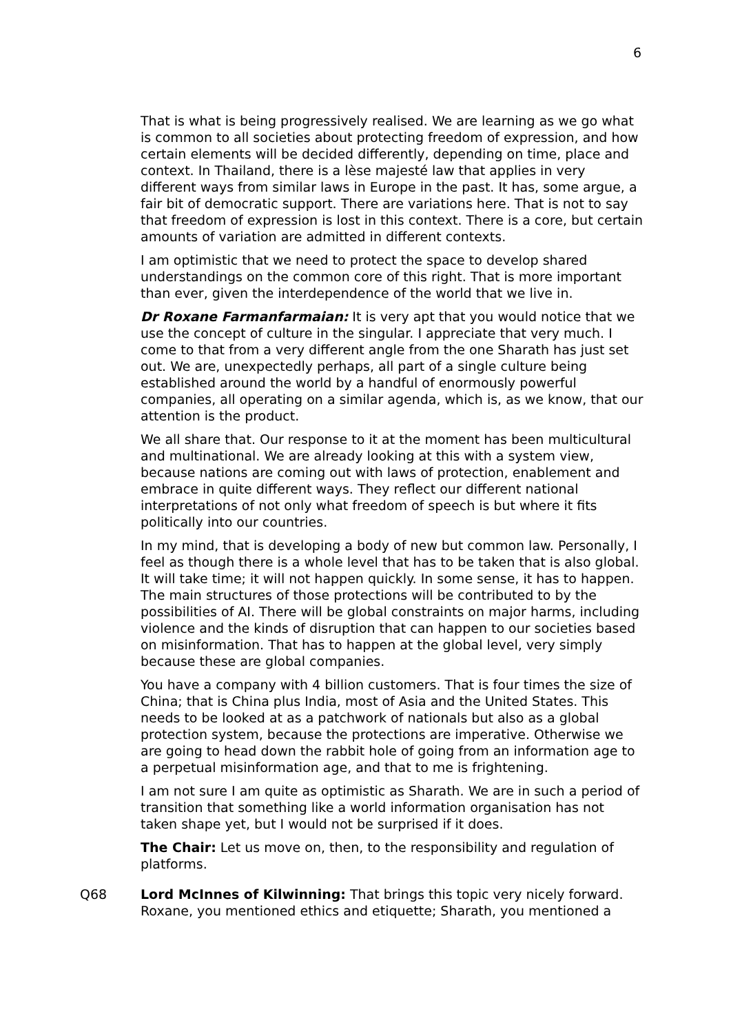6
That is what is being progressively realised. We are learning as we go what is common to all societies about protecting freedom of expression, and how certain elements will be decided differently, depending on time, place and context. In Thailand, there is a lèse majesté law that applies in very different ways from similar laws in Europe in the past. It has, some argue, a fair bit of democratic support. There are variations here. That is not to say that freedom of expression is lost in this context. There is a core, but certain amounts of variation are admitted in different contexts.
I am optimistic that we need to protect the space to develop shared understandings on the common core of this right. That is more important than ever, given the interdependence of the world that we live in.
Dr Roxane Farmanfarmaian: It is very apt that you would notice that we use the concept of culture in the singular. I appreciate that very much. I come to that from a very different angle from the one Sharath has just set out. We are, unexpectedly perhaps, all part of a single culture being established around the world by a handful of enormously powerful companies, all operating on a similar agenda, which is, as we know, that our attention is the product.
We all share that. Our response to it at the moment has been multicultural and multinational. We are already looking at this with a system view, because nations are coming out with laws of protection, enablement and embrace in quite different ways. They reflect our different national interpretations of not only what freedom of speech is but where it fits politically into our countries.
In my mind, that is developing a body of new but common law. Personally, I feel as though there is a whole level that has to be taken that is also global. It will take time; it will not happen quickly. In some sense, it has to happen. The main structures of those protections will be contributed to by the possibilities of AI. There will be global constraints on major harms, including violence and the kinds of disruption that can happen to our societies based on misinformation. That has to happen at the global level, very simply because these are global companies.
You have a company with 4 billion customers. That is four times the size of China; that is China plus India, most of Asia and the United States. This needs to be looked at as a patchwork of nationals but also as a global protection system, because the protections are imperative. Otherwise we are going to head down the rabbit hole of going from an information age to a perpetual misinformation age, and that to me is frightening.
I am not sure I am quite as optimistic as Sharath. We are in such a period of transition that something like a world information organisation has not taken shape yet, but I would not be surprised if it does.
The Chair: Let us move on, then, to the responsibility and regulation of platforms.
Q68 Lord McInnes of Kilwinning: That brings this topic very nicely forward. Roxane, you mentioned ethics and etiquette; Sharath, you mentioned a